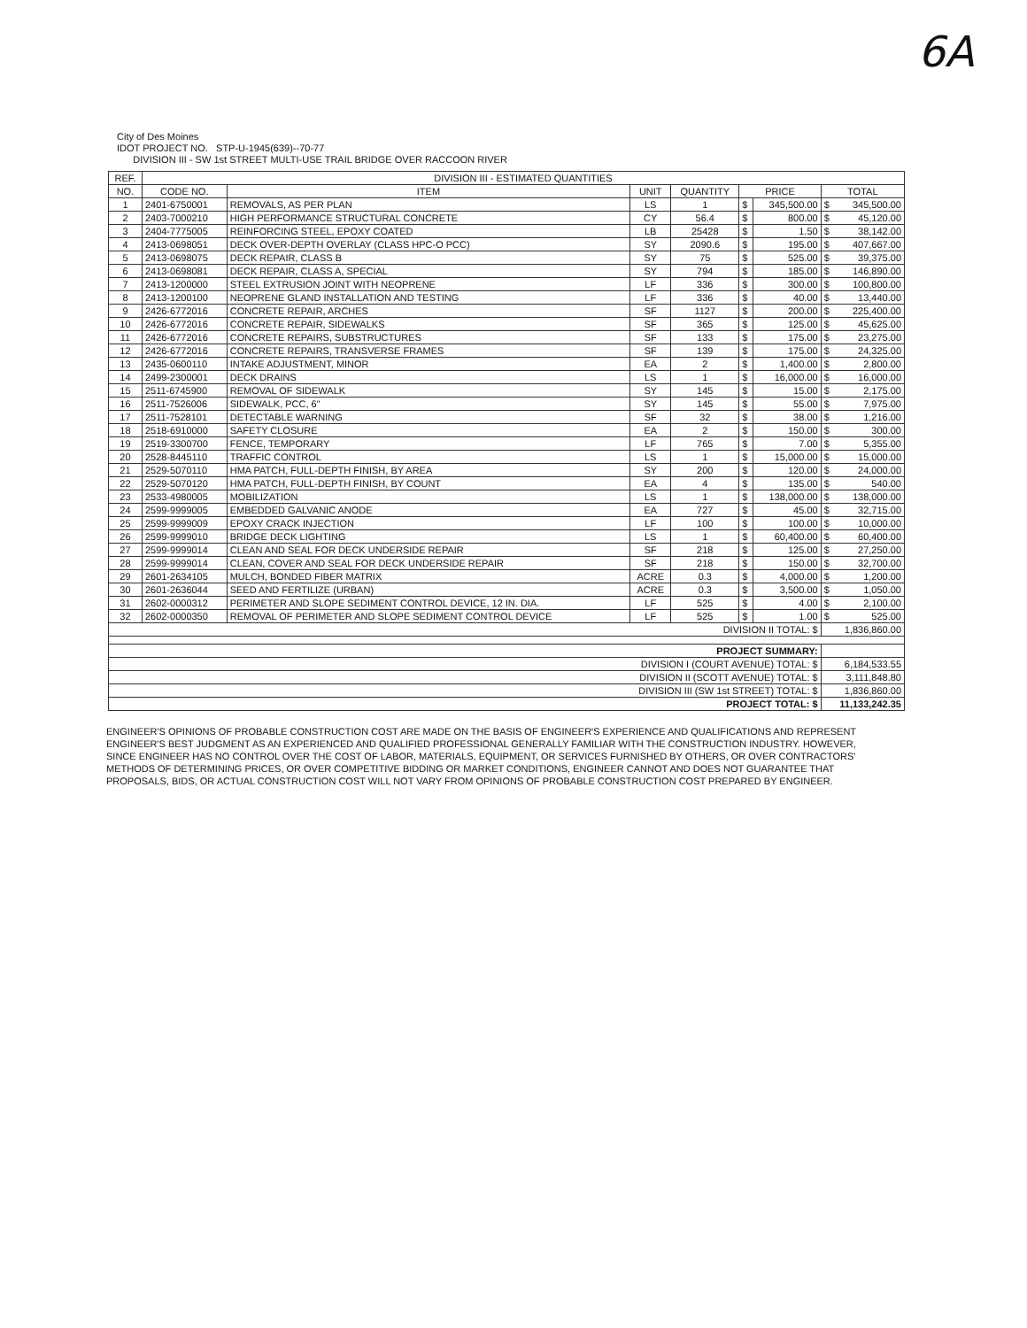6A
City of Des Moines
IDOT PROJECT NO. STP-U-1945(639)--70-77
DIVISION III - SW 1st STREET MULTI-USE TRAIL BRIDGE OVER RACCOON RIVER
| REF. | DIVISION III - ESTIMATED QUANTITIES | | | | | | |
| --- | --- | --- | --- | --- | --- | --- | --- |
| NO. | CODE NO. | ITEM | UNIT | QUANTITY | PRICE | | TOTAL |
| 1 | 2401-6750001 | REMOVALS, AS PER PLAN | LS | 1 | $ | 345,500.00 | $ 345,500.00 |
| 2 | 2403-7000210 | HIGH PERFORMANCE STRUCTURAL CONCRETE | CY | 56.4 | $ | 800.00 | $ 45,120.00 |
| 3 | 2404-7775005 | REINFORCING STEEL, EPOXY COATED | LB | 25428 | $ | 1.50 | $ 38,142.00 |
| 4 | 2413-0698051 | DECK OVER-DEPTH OVERLAY (CLASS HPC-O PCC) | SY | 2090.6 | $ | 195.00 | $ 407,667.00 |
| 5 | 2413-0698075 | DECK REPAIR, CLASS B | SY | 75 | $ | 525.00 | $ 39,375.00 |
| 6 | 2413-0698081 | DECK REPAIR, CLASS A, SPECIAL | SY | 794 | $ | 185.00 | $ 146,890.00 |
| 7 | 2413-1200000 | STEEL EXTRUSION JOINT WITH NEOPRENE | LF | 336 | $ | 300.00 | $ 100,800.00 |
| 8 | 2413-1200100 | NEOPRENE GLAND INSTALLATION AND TESTING | LF | 336 | $ | 40.00 | $ 13,440.00 |
| 9 | 2426-6772016 | CONCRETE REPAIR, ARCHES | SF | 1127 | $ | 200.00 | $ 225,400.00 |
| 10 | 2426-6772016 | CONCRETE REPAIR, SIDEWALKS | SF | 365 | $ | 125.00 | $ 45,625.00 |
| 11 | 2426-6772016 | CONCRETE REPAIRS, SUBSTRUCTURES | SF | 133 | $ | 175.00 | $ 23,275.00 |
| 12 | 2426-6772016 | CONCRETE REPAIRS, TRANSVERSE FRAMES | SF | 139 | $ | 175.00 | $ 24,325.00 |
| 13 | 2435-0600110 | INTAKE ADJUSTMENT, MINOR | EA | 2 | $ | 1,400.00 | $ 2,800.00 |
| 14 | 2499-2300001 | DECK DRAINS | LS | 1 | $ | 16,000.00 | $ 16,000.00 |
| 15 | 2511-6745900 | REMOVAL OF SIDEWALK | SY | 145 | $ | 15.00 | $ 2,175.00 |
| 16 | 2511-7526006 | SIDEWALK, PCC, 6" | SY | 145 | $ | 55.00 | $ 7,975.00 |
| 17 | 2511-7528101 | DETECTABLE WARNING | SF | 32 | $ | 38.00 | $ 1,216.00 |
| 18 | 2518-6910000 | SAFETY CLOSURE | EA | 2 | $ | 150.00 | $ 300.00 |
| 19 | 2519-3300700 | FENCE, TEMPORARY | LF | 765 | $ | 7.00 | $ 5,355.00 |
| 20 | 2528-8445110 | TRAFFIC CONTROL | LS | 1 | $ | 15,000.00 | $ 15,000.00 |
| 21 | 2529-5070110 | HMA PATCH, FULL-DEPTH FINISH, BY AREA | SY | 200 | $ | 120.00 | $ 24,000.00 |
| 22 | 2529-5070120 | HMA PATCH, FULL-DEPTH FINISH, BY COUNT | EA | 4 | $ | 135.00 | $ 540.00 |
| 23 | 2533-4980005 | MOBILIZATION | LS | 1 | $ | 138,000.00 | $ 138,000.00 |
| 24 | 2599-9999005 | EMBEDDED GALVANIC ANODE | EA | 727 | $ | 45.00 | $ 32,715.00 |
| 25 | 2599-9999009 | EPOXY CRACK INJECTION | LF | 100 | $ | 100.00 | $ 10,000.00 |
| 26 | 2599-9999010 | BRIDGE DECK LIGHTING | LS | 1 | $ | 60,400.00 | $ 60,400.00 |
| 27 | 2599-9999014 | CLEAN AND SEAL FOR DECK UNDERSIDE REPAIR | SF | 218 | $ | 125.00 | $ 27,250.00 |
| 28 | 2599-9999014 | CLEAN, COVER AND SEAL FOR DECK UNDERSIDE REPAIR | SF | 218 | $ | 150.00 | $ 32,700.00 |
| 29 | 2601-2634105 | MULCH, BONDED FIBER MATRIX | ACRE | 0.3 | $ | 4,000.00 | $ 1,200.00 |
| 30 | 2601-2636044 | SEED AND FERTILIZE (URBAN) | ACRE | 0.3 | $ | 3,500.00 | $ 1,050.00 |
| 31 | 2602-0000312 | PERIMETER AND SLOPE SEDIMENT CONTROL DEVICE, 12 IN. DIA. | LF | 525 | $ | 4.00 | $ 2,100.00 |
| 32 | 2602-0000350 | REMOVAL OF PERIMETER AND SLOPE SEDIMENT CONTROL DEVICE | LF | 525 | $ | 1.00 | $ 525.00 |
| DIVISION II TOTAL: $ | | | | | | | 1,836,860.00 |
| PROJECT SUMMARY: | | | | | | | |
| DIVISION I (COURT AVENUE) TOTAL: $ | | | | | | | 6,184,533.55 |
| DIVISION II (SCOTT AVENUE) TOTAL: $ | | | | | | | 3,111,848.80 |
| DIVISION III (SW 1st STREET) TOTAL: $ | | | | | | | 1,836,860.00 |
| PROJECT TOTAL: $ | | | | | | | 11,133,242.35 |
ENGINEER'S OPINIONS OF PROBABLE CONSTRUCTION COST ARE MADE ON THE BASIS OF ENGINEER'S EXPERIENCE AND QUALIFICATIONS AND REPRESENT ENGINEER'S BEST JUDGMENT AS AN EXPERIENCED AND QUALIFIED PROFESSIONAL GENERALLY FAMILIAR WITH THE CONSTRUCTION INDUSTRY. HOWEVER, SINCE ENGINEER HAS NO CONTROL OVER THE COST OF LABOR, MATERIALS, EQUIPMENT, OR SERVICES FURNISHED BY OTHERS, OR OVER CONTRACTORS' METHODS OF DETERMINING PRICES, OR OVER COMPETITIVE BIDDING OR MARKET CONDITIONS, ENGINEER CANNOT AND DOES NOT GUARANTEE THAT PROPOSALS, BIDS, OR ACTUAL CONSTRUCTION COST WILL NOT VARY FROM OPINIONS OF PROBABLE CONSTRUCTION COST PREPARED BY ENGINEER.